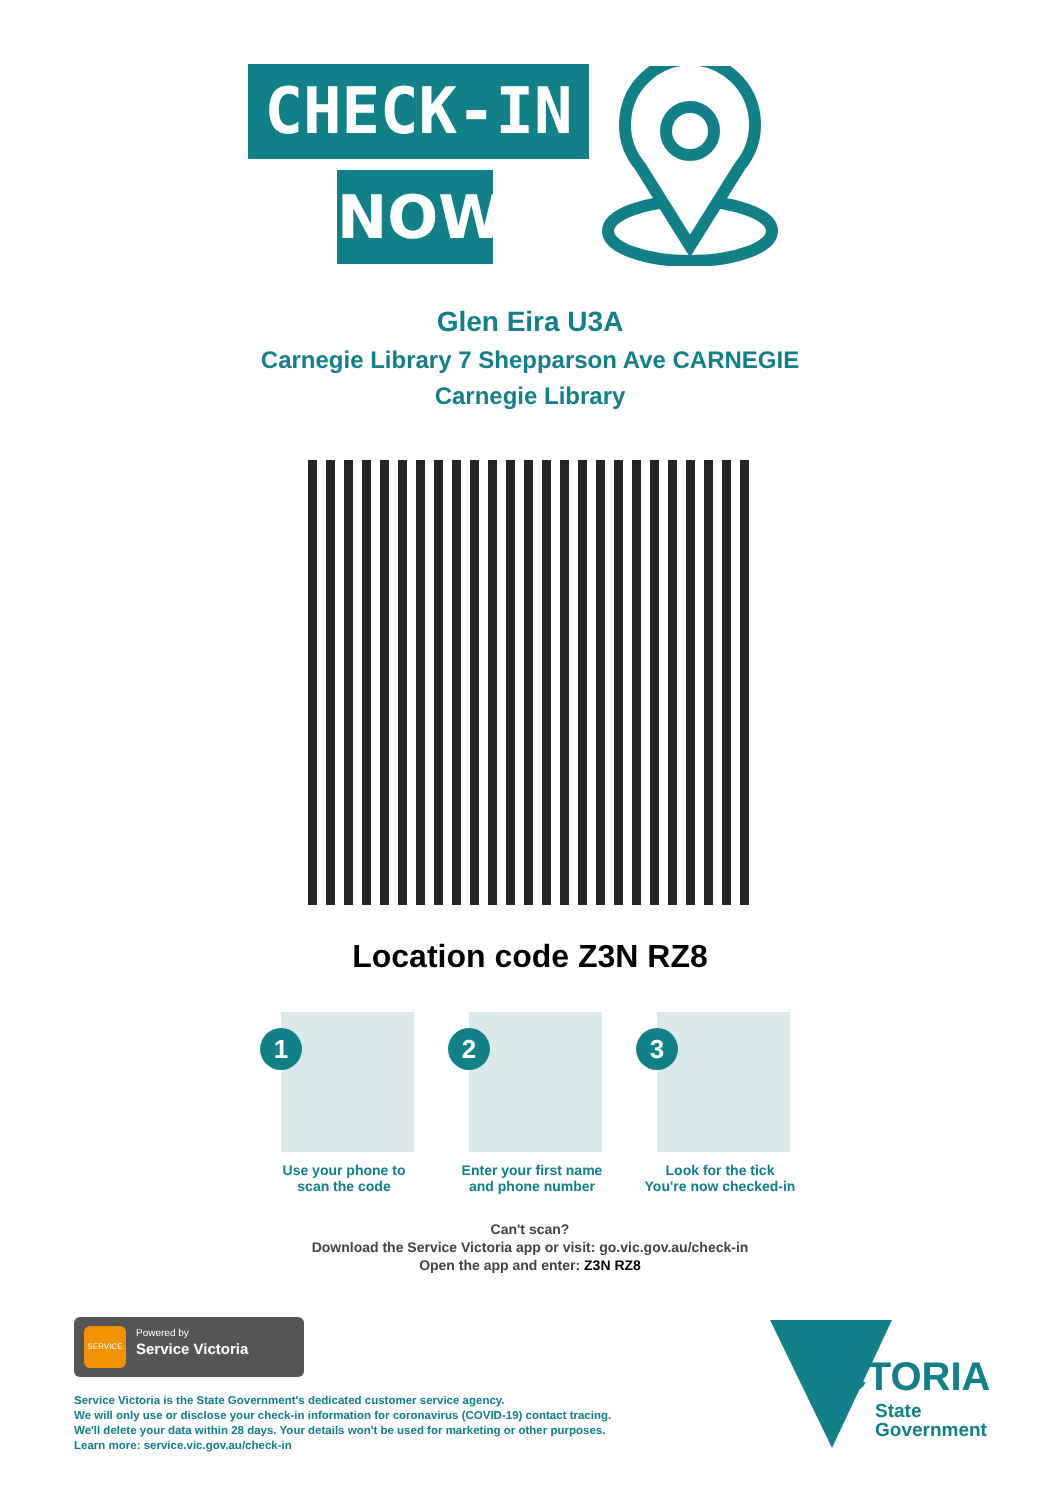CHECK-IN
NOW
Glen Eira U3A
Carnegie Library 7 Shepparson Ave CARNEGIE
Carnegie Library
Location code Z3N RZ8
1
Use your phone to
scan the code
2
Enter your first name
and phone number
3
Look for the tick
You're now checked-in
Can't scan?
Download the Service Victoria app or visit: go.vic.gov.au/check-in
Open the app and enter: Z3N RZ8
SERVICE Powered by
Service Victoria
Service Victoria is the State Government's dedicated customer service agency.
We will only use or disclose your check-in information for coronavirus (COVID-19) contact tracing.
We'll delete your data within 28 days. Your details won't be used for marketing or other purposes.
Learn more: service.vic.gov.au/check-in
VICTORIA
State
Government